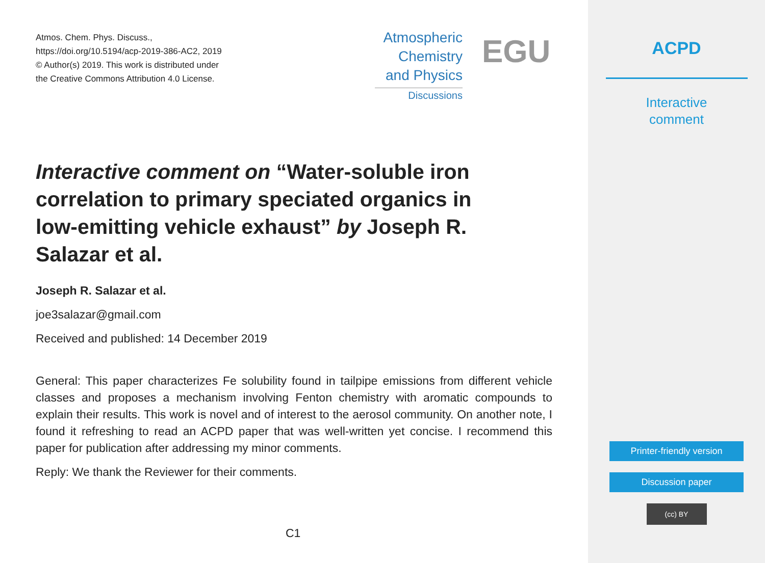Atmos. Chem. Phys. Discuss.,
https://doi.org/10.5194/acp-2019-386-AC2, 2019
© Author(s) 2019. This work is distributed under
the Creative Commons Attribution 4.0 License.
Atmospheric
Chemistry
and Physics
Discussions
EGU
Interactive comment on “Water-soluble iron correlation to primary speciated organics in low-emitting vehicle exhaust” by Joseph R. Salazar et al.
Joseph R. Salazar et al.
joe3salazar@gmail.com
Received and published: 14 December 2019
General: This paper characterizes Fe solubility found in tailpipe emissions from different vehicle classes and proposes a mechanism involving Fenton chemistry with aromatic compounds to explain their results. This work is novel and of interest to the aerosol community. On another note, I found it refreshing to read an ACPD paper that was well-written yet concise. I recommend this paper for publication after addressing my minor comments.
Reply: We thank the Reviewer for their comments.
C1
ACPD
Interactive
comment
Printer-friendly version
Discussion paper
(cc) BY